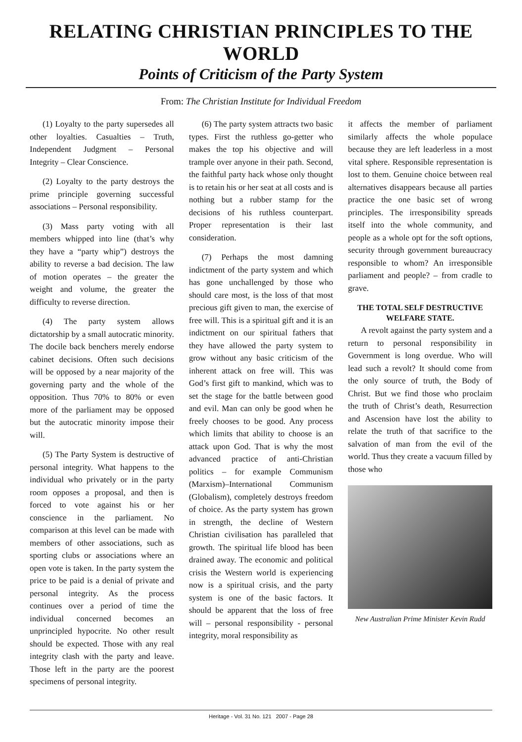RELATING CHRISTIAN PRINCIPLES TO THE WORLD
Points of Criticism of the Party System
From: The Christian Institute for Individual Freedom
(1) Loyalty to the party supersedes all other loyalties. Casualties – Truth, Independent Judgment – Personal Integrity – Clear Conscience.
(2) Loyalty to the party destroys the prime principle governing successful associations – Personal responsibility.
(3) Mass party voting with all members whipped into line (that’s why they have a “party whip”) destroys the ability to reverse a bad decision. The law of motion operates – the greater the weight and volume, the greater the difficulty to reverse direction.
(4) The party system allows dictatorship by a small autocratic minority. The docile back benchers merely endorse cabinet decisions. Often such decisions will be opposed by a near majority of the governing party and the whole of the opposition. Thus 70% to 80% or even more of the parliament may be opposed but the autocratic minority impose their will.
(5) The Party System is destructive of personal integrity. What happens to the individual who privately or in the party room opposes a proposal, and then is forced to vote against his or her conscience in the parliament. No comparison at this level can be made with members of other associations, such as sporting clubs or associations where an open vote is taken. In the party system the price to be paid is a denial of private and personal integrity. As the process continues over a period of time the individual concerned becomes an unprincipled hypocrite. No other result should be expected. Those with any real integrity clash with the party and leave. Those left in the party are the poorest specimens of personal integrity.
(6) The party system attracts two basic types. First the ruthless go-getter who makes the top his objective and will trample over anyone in their path. Second, the faithful party hack whose only thought is to retain his or her seat at all costs and is nothing but a rubber stamp for the decisions of his ruthless counterpart. Proper representation is their last consideration.
(7) Perhaps the most damning indictment of the party system and which has gone unchallenged by those who should care most, is the loss of that most precious gift given to man, the exercise of free will. This is a spiritual gift and it is an indictment on our spiritual fathers that they have allowed the party system to grow without any basic criticism of the inherent attack on free will. This was God’s first gift to mankind, which was to set the stage for the battle between good and evil. Man can only be good when he freely chooses to be good. Any process which limits that ability to choose is an attack upon God. That is why the most advanced practice of anti-Christian politics – for example Communism (Marxism)–International Communism (Globalism), completely destroys freedom of choice. As the party system has grown in strength, the decline of Western Christian civilisation has paralleled that growth. The spiritual life blood has been drained away. The economic and political crisis the Western world is experiencing now is a spiritual crisis, and the party system is one of the basic factors. It should be apparent that the loss of free will – personal responsibility - personal integrity, moral responsibility as
it affects the member of parliament similarly affects the whole populace because they are left leaderless in a most vital sphere. Responsible representation is lost to them. Genuine choice between real alternatives disappears because all parties practice the one basic set of wrong principles. The irresponsibility spreads itself into the whole community, and people as a whole opt for the soft options, security through government bureaucracy responsible to whom? An irresponsible parliament and people? – from cradle to grave.
THE TOTAL SELF DESTRUCTIVE
WELFARE STATE.
A revolt against the party system and a return to personal responsibility in Government is long overdue. Who will lead such a revolt? It should come from the only source of truth, the Body of Christ. But we find those who proclaim the truth of Christ’s death, Resurrection and Ascension have lost the ability to relate the truth of that sacrifice to the salvation of man from the evil of the world. Thus they create a vacuum filled by those who
New Australian Prime Minister Kevin Rudd
Heritage - Vol. 31 No. 121 2007 - Page 28